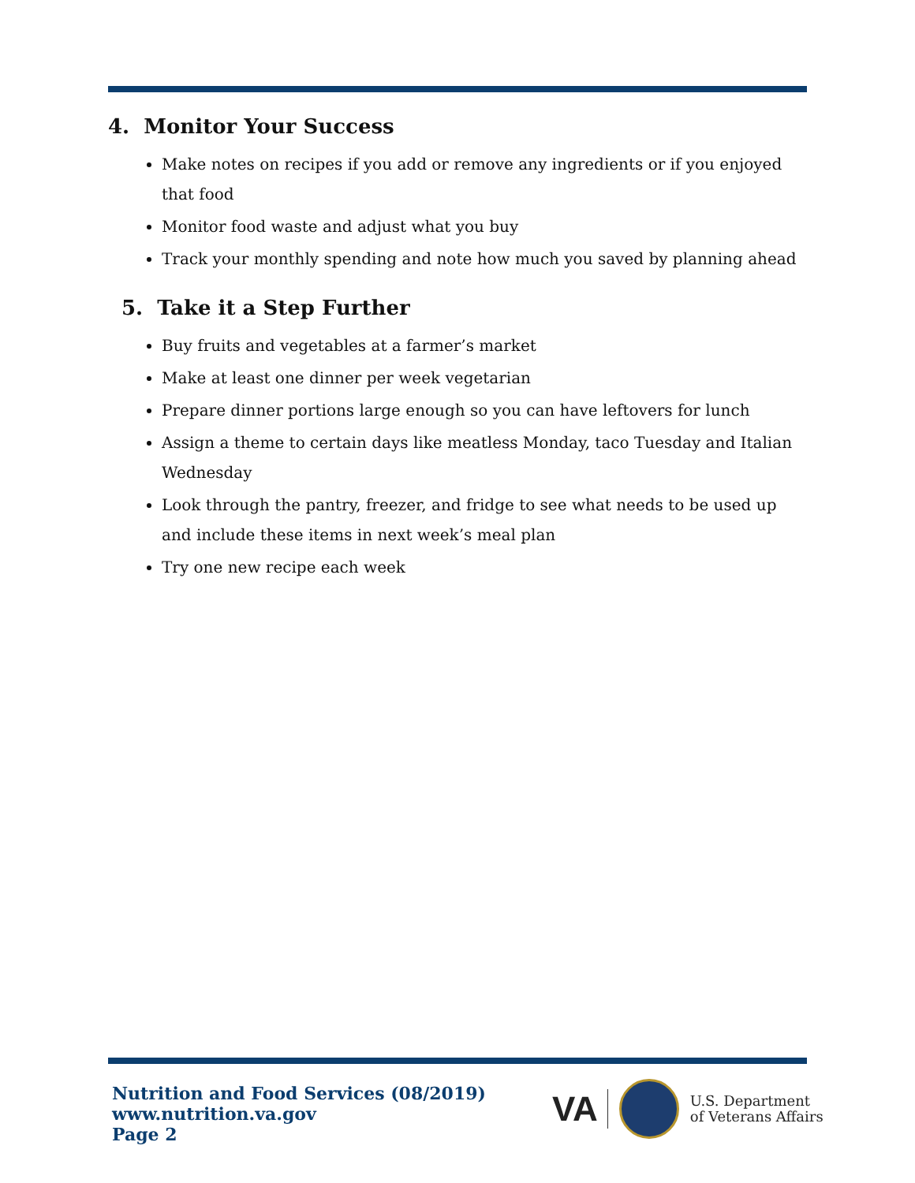4. Monitor Your Success
Make notes on recipes if you add or remove any ingredients or if you enjoyed that food
Monitor food waste and adjust what you buy
Track your monthly spending and note how much you saved by planning ahead
5. Take it a Step Further
Buy fruits and vegetables at a farmer’s market
Make at least one dinner per week vegetarian
Prepare dinner portions large enough so you can have leftovers for lunch
Assign a theme to certain days like meatless Monday, taco Tuesday and Italian Wednesday
Look through the pantry, freezer, and fridge to see what needs to be used up and include these items in next week’s meal plan
Try one new recipe each week
Nutrition and Food Services (08/2019)
www.nutrition.va.gov
Page 2
VA
U.S. Department
of Veterans Affairs